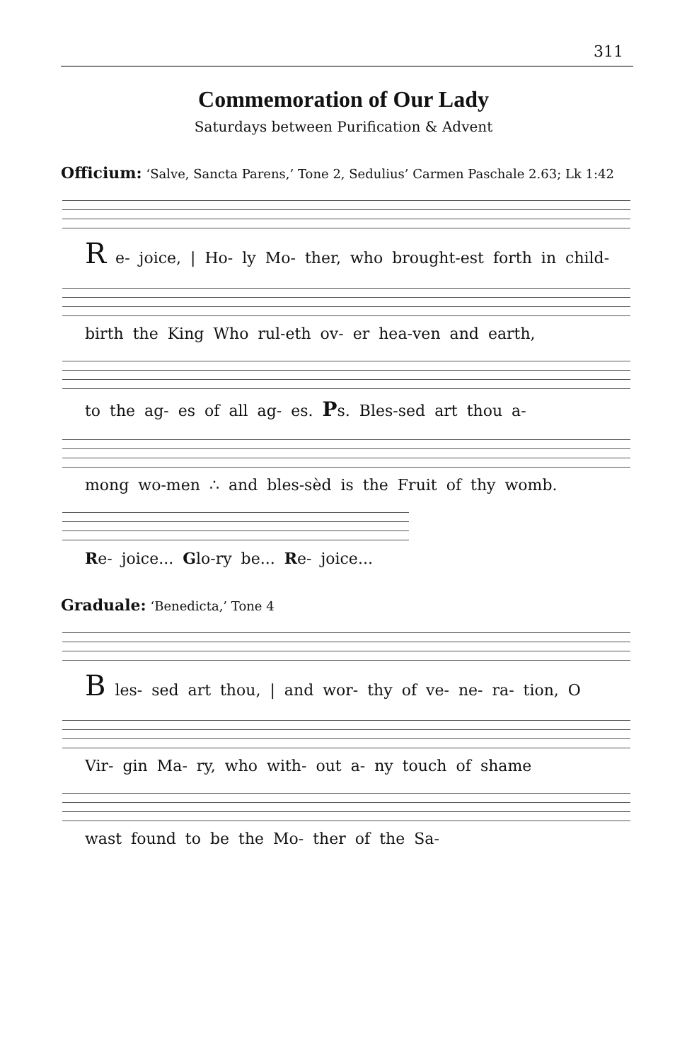311
Commemoration of Our Lady
Saturdays between Purification & Advent
Officium: ‘Salve, Sancta Parens,’ Tone 2, Sedulius’ Carmen Paschale 2.63; Lk 1:42
R e- joice, | Ho- ly Mo- ther, who brought-est forth in child-
birth the King Who rul-eth ov- er hea-ven and earth,
to the ag- es of all ag- es. Ps. Bles-sed art thou a-
mong wo-men ∴ and bles-sèd is the Fruit of thy womb.
Re- joice... Glo-ry be... Re- joice...
Graduale: ‘Benedicta,’ Tone 4
B les- sed art thou, | and wor- thy of ve- ne- ra- tion, O
Vir- gin Ma- ry, who with- out a- ny touch of shame
wast found to be the Mo- ther of the Sa-